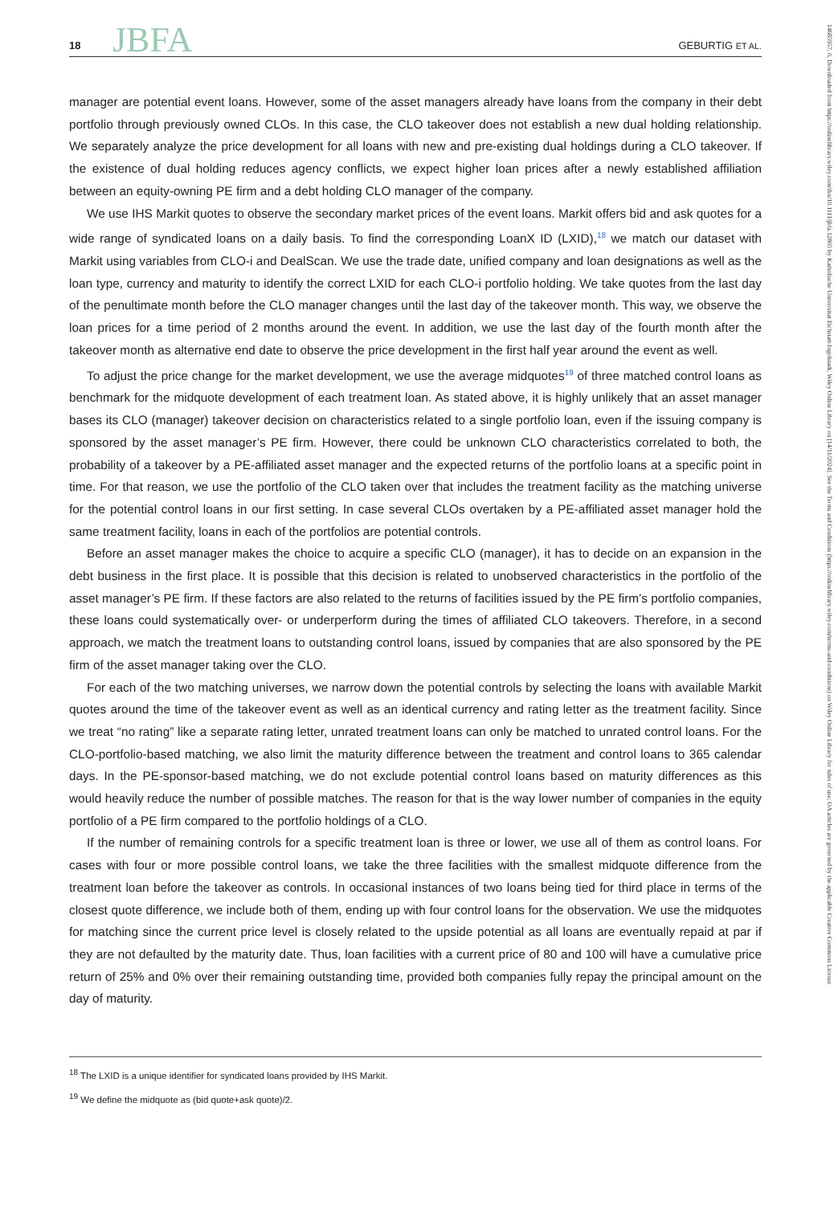18 JBFA GEBURTIG ET AL.
manager are potential event loans. However, some of the asset managers already have loans from the company in their debt portfolio through previously owned CLOs. In this case, the CLO takeover does not establish a new dual holding relationship. We separately analyze the price development for all loans with new and pre-existing dual holdings during a CLO takeover. If the existence of dual holding reduces agency conflicts, we expect higher loan prices after a newly established affiliation between an equity-owning PE firm and a debt holding CLO manager of the company.
We use IHS Markit quotes to observe the secondary market prices of the event loans. Markit offers bid and ask quotes for a wide range of syndicated loans on a daily basis. To find the corresponding LoanX ID (LXID),<sup>18</sup> we match our dataset with Markit using variables from CLO-i and DealScan. We use the trade date, unified company and loan designations as well as the loan type, currency and maturity to identify the correct LXID for each CLO-i portfolio holding. We take quotes from the last day of the penultimate month before the CLO manager changes until the last day of the takeover month. This way, we observe the loan prices for a time period of 2 months around the event. In addition, we use the last day of the fourth month after the takeover month as alternative end date to observe the price development in the first half year around the event as well.
To adjust the price change for the market development, we use the average midquotes<sup>19</sup> of three matched control loans as benchmark for the midquote development of each treatment loan. As stated above, it is highly unlikely that an asset manager bases its CLO (manager) takeover decision on characteristics related to a single portfolio loan, even if the issuing company is sponsored by the asset manager’s PE firm. However, there could be unknown CLO characteristics correlated to both, the probability of a takeover by a PE-affiliated asset manager and the expected returns of the portfolio loans at a specific point in time. For that reason, we use the portfolio of the CLO taken over that includes the treatment facility as the matching universe for the potential control loans in our first setting. In case several CLOs overtaken by a PE-affiliated asset manager hold the same treatment facility, loans in each of the portfolios are potential controls.
Before an asset manager makes the choice to acquire a specific CLO (manager), it has to decide on an expansion in the debt business in the first place. It is possible that this decision is related to unobserved characteristics in the portfolio of the asset manager’s PE firm. If these factors are also related to the returns of facilities issued by the PE firm’s portfolio companies, these loans could systematically over- or underperform during the times of affiliated CLO takeovers. Therefore, in a second approach, we match the treatment loans to outstanding control loans, issued by companies that are also sponsored by the PE firm of the asset manager taking over the CLO.
For each of the two matching universes, we narrow down the potential controls by selecting the loans with available Markit quotes around the time of the takeover event as well as an identical currency and rating letter as the treatment facility. Since we treat “no rating” like a separate rating letter, unrated treatment loans can only be matched to unrated control loans. For the CLO-portfolio-based matching, we also limit the maturity difference between the treatment and control loans to 365 calendar days. In the PE-sponsor-based matching, we do not exclude potential control loans based on maturity differences as this would heavily reduce the number of possible matches. The reason for that is the way lower number of companies in the equity portfolio of a PE firm compared to the portfolio holdings of a CLO.
If the number of remaining controls for a specific treatment loan is three or lower, we use all of them as control loans. For cases with four or more possible control loans, we take the three facilities with the smallest midquote difference from the treatment loan before the takeover as controls. In occasional instances of two loans being tied for third place in terms of the closest quote difference, we include both of them, ending up with four control loans for the observation. We use the midquotes for matching since the current price level is closely related to the upside potential as all loans are eventually repaid at par if they are not defaulted by the maturity date. Thus, loan facilities with a current price of 80 and 100 will have a cumulative price return of 25% and 0% over their remaining outstanding time, provided both companies fully repay the principal amount on the day of maturity.
<sup>18</sup> The LXID is a unique identifier for syndicated loans provided by IHS Markit.
<sup>19</sup> We define the midquote as (bid quote+ask quote)/2.
14685957, 0, Downloaded from https://onlinelibrary.wiley.com/doi/10.1111/jbfa.12805 by Katholische Universitat Eichstatt-Ingolstadt, Wiley Online Library on [14/11/2024]. See the Terms and Conditions (https://onlinelibrary.wiley.com/terms-and-conditions) on Wiley Online Library for rules of use; OA articles are governed by the applicable Creative Commons License